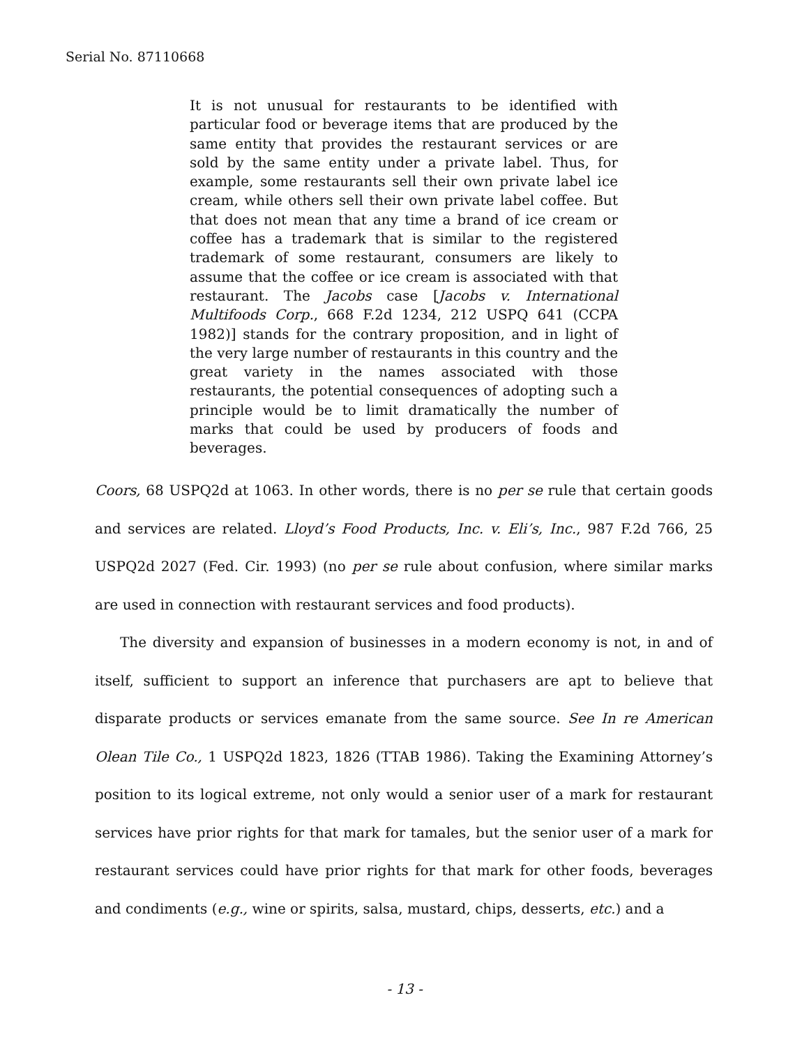Serial No. 87110668
It is not unusual for restaurants to be identified with particular food or beverage items that are produced by the same entity that provides the restaurant services or are sold by the same entity under a private label. Thus, for example, some restaurants sell their own private label ice cream, while others sell their own private label coffee. But that does not mean that any time a brand of ice cream or coffee has a trademark that is similar to the registered trademark of some restaurant, consumers are likely to assume that the coffee or ice cream is associated with that restaurant. The Jacobs case [Jacobs v. International Multifoods Corp., 668 F.2d 1234, 212 USPQ 641 (CCPA 1982)] stands for the contrary proposition, and in light of the very large number of restaurants in this country and the great variety in the names associated with those restaurants, the potential consequences of adopting such a principle would be to limit dramatically the number of marks that could be used by producers of foods and beverages.
Coors, 68 USPQ2d at 1063. In other words, there is no per se rule that certain goods and services are related. Lloyd’s Food Products, Inc. v. Eli’s, Inc., 987 F.2d 766, 25 USPQ2d 2027 (Fed. Cir. 1993) (no per se rule about confusion, where similar marks are used in connection with restaurant services and food products).
The diversity and expansion of businesses in a modern economy is not, in and of itself, sufficient to support an inference that purchasers are apt to believe that disparate products or services emanate from the same source. See In re American Olean Tile Co., 1 USPQ2d 1823, 1826 (TTAB 1986). Taking the Examining Attorney’s position to its logical extreme, not only would a senior user of a mark for restaurant services have prior rights for that mark for tamales, but the senior user of a mark for restaurant services could have prior rights for that mark for other foods, beverages and condiments (e.g., wine or spirits, salsa, mustard, chips, desserts, etc.) and a
- 13 -